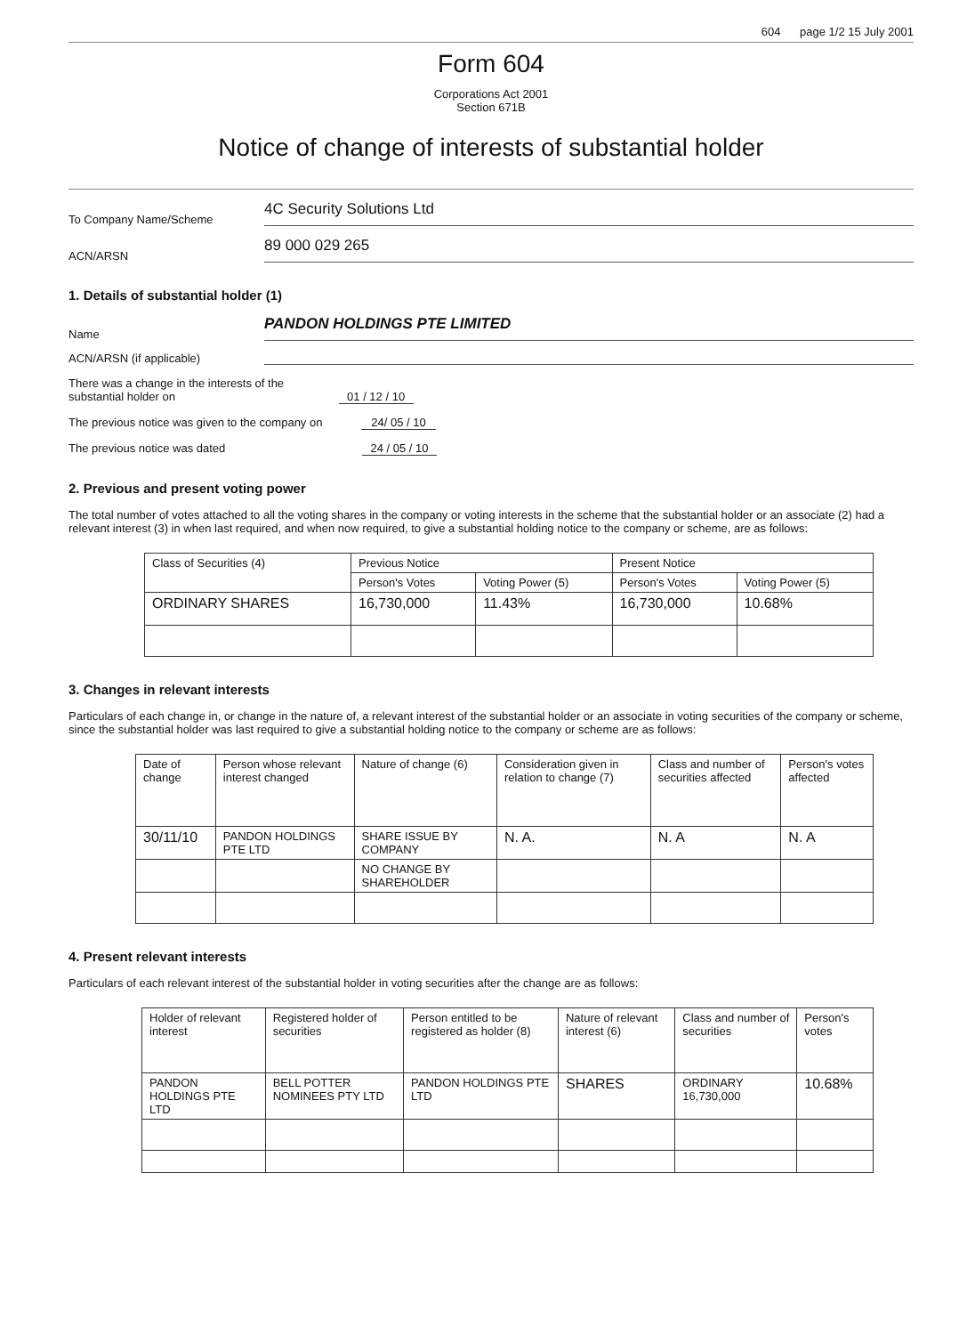604 page 1/2 15 July 2001
Form 604
Corporations Act 2001
Section 671B
Notice of change of interests of substantial holder
To Company Name/Scheme
4C Security Solutions Ltd
ACN/ARSN
89 000 029 265
1. Details of substantial holder (1)
Name
PANDON HOLDINGS PTE LIMITED
ACN/ARSN (if applicable)
There was a change in the interests of the
substantial holder on 01 / 12 / 10
The previous notice was given to the company on 24/ 05 / 10
The previous notice was dated 24 / 05 / 10
2. Previous and present voting power
The total number of votes attached to all the voting shares in the company or voting interests in the scheme that the substantial holder or an associate (2) had a relevant interest (3) in when last required, and when now required, to give a substantial holding notice to the company or scheme, are as follows:
| Class of Securities (4) | Previous Notice | | Present Notice | |
| --- | --- | --- | --- | --- |
| | Person's Votes | Voting Power (5) | Person's Votes | Voting Power (5) |
| ORDINARY SHARES | 16,730,000 | 11.43% | 16,730,000 | 10.68% |
3. Changes in relevant interests
Particulars of each change in, or change in the nature of, a relevant interest of the substantial holder or an associate in voting securities of the company or scheme, since the substantial holder was last required to give a substantial holding notice to the company or scheme are as follows:
| Date of change | Person whose relevant interest changed | Nature of change (6) | Consideration given in relation to change (7) | Class and number of securities affected | Person's votes affected |
| --- | --- | --- | --- | --- | --- |
| 30/11/10 | PANDON HOLDINGS PTE LTD | SHARE ISSUE BY COMPANY | N. A. | N. A | N. A |
| | | NO CHANGE BY SHAREHOLDER | | | |
4. Present relevant interests
Particulars of each relevant interest of the substantial holder in voting securities after the change are as follows:
| Holder of relevant interest | Registered holder of securities | Person entitled to be registered as holder (8) | Nature of relevant interest (6) | Class and number of securities | Person's votes |
| --- | --- | --- | --- | --- | --- |
| PANDON HOLDINGS PTE LTD | BELL POTTER NOMINEES PTY LTD | PANDON HOLDINGS PTE LTD | SHARES | ORDINARY 16,730,000 | 10.68% |